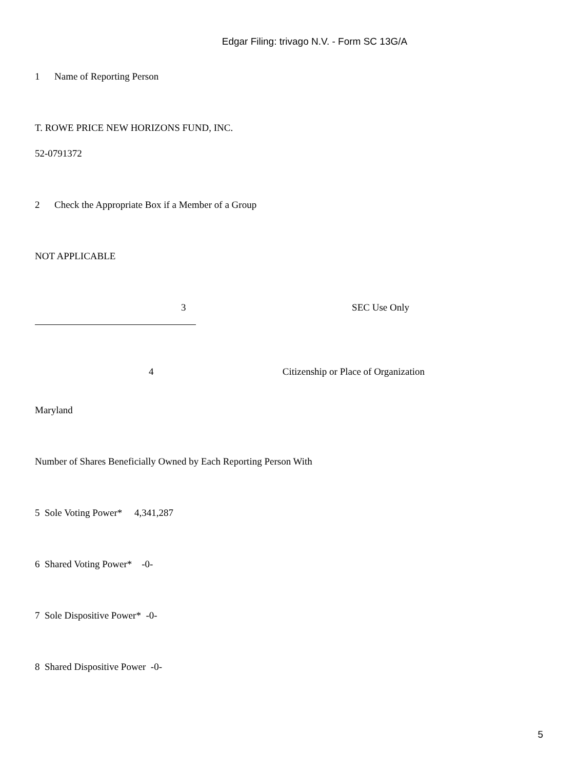Edgar Filing: trivago N.V. - Form SC 13G/A
1 Name of Reporting Person
T. ROWE PRICE NEW HORIZONS FUND, INC.
52-0791372
2 Check the Appropriate Box if a Member of a Group
NOT APPLICABLE
3 SEC Use Only
4 Citizenship or Place of Organization
Maryland
Number of Shares Beneficially Owned by Each Reporting Person With
5 Sole Voting Power* 4,341,287
6 Shared Voting Power* -0-
7 Sole Dispositive Power* -0-
8 Shared Dispositive Power -0-
5